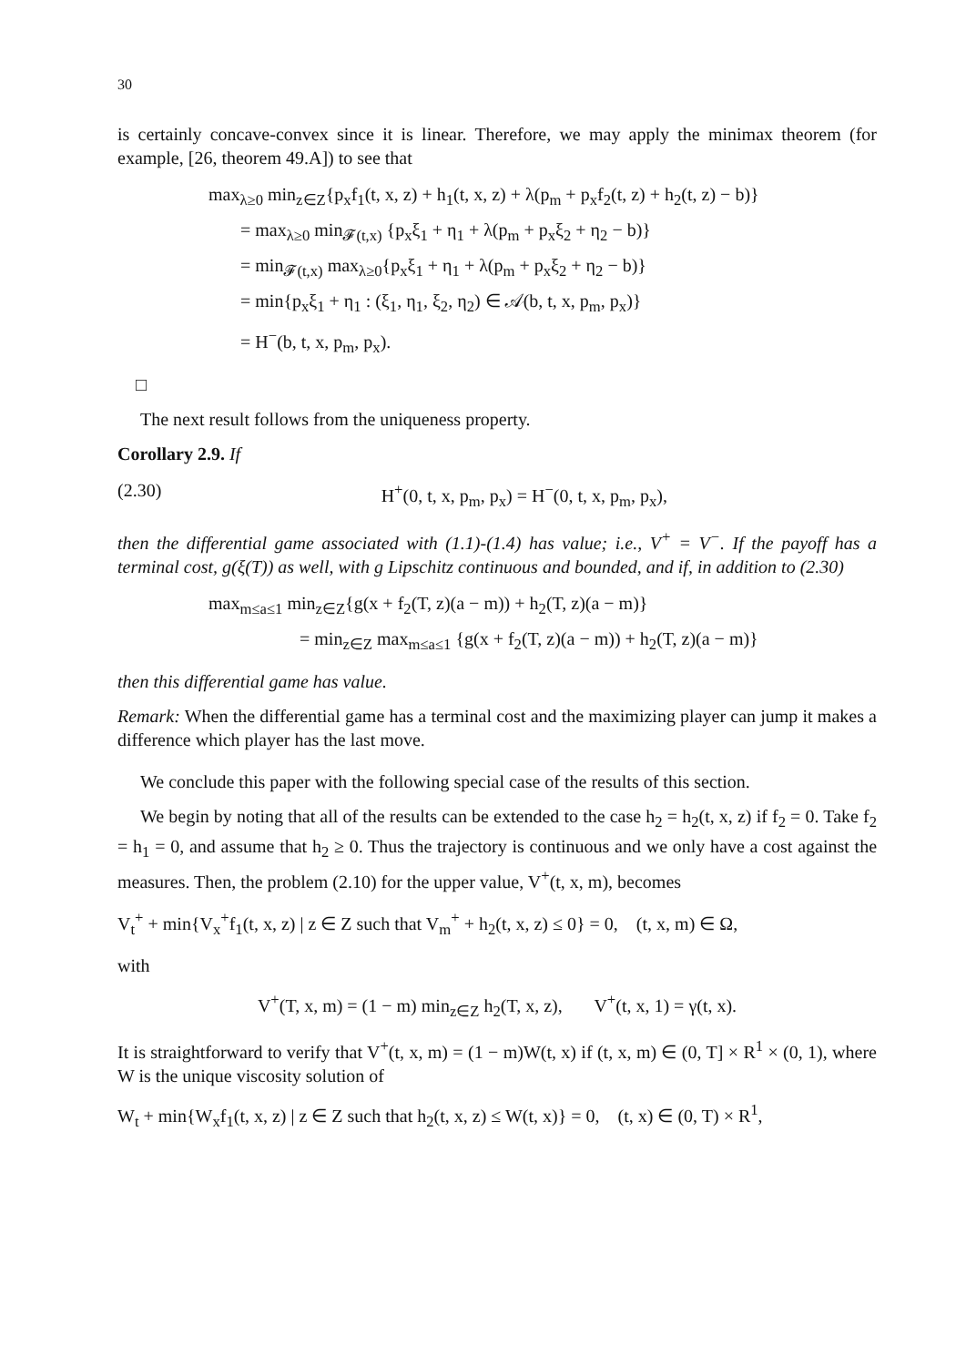30
is certainly concave-convex since it is linear. Therefore, we may apply the minimax theorem (for example, [26, theorem 49.A]) to see that
max<sub>λ≥0</sub> min<sub>z∈Z</sub>{p<sub>x</sub>f<sub>1</sub>(t, x, z) + h<sub>1</sub>(t, x, z) + λ(p<sub>m</sub> + p<sub>x</sub>f<sub>2</sub>(t, z) + h<sub>2</sub>(t, z) − b)}
= max<sub>λ≥0</sub> min<sub>𝓕(t,x)</sub> {p<sub>x</sub>ξ<sub>1</sub> + η<sub>1</sub> + λ(p<sub>m</sub> + p<sub>x</sub>ξ<sub>2</sub> + η<sub>2</sub> − b)}
= min<sub>𝓕(t,x)</sub> max<sub>λ≥0</sub>{p<sub>x</sub>ξ<sub>1</sub> + η<sub>1</sub> + λ(p<sub>m</sub> + p<sub>x</sub>ξ<sub>2</sub> + η<sub>2</sub> − b)}
= min{p<sub>x</sub>ξ<sub>1</sub> + η<sub>1</sub> : (ξ<sub>1</sub>, η<sub>1</sub>, ξ<sub>2</sub>, η<sub>2</sub>) ∈ 𝒜(b, t, x, p<sub>m</sub>, p<sub>x</sub>)}
= H<sup>−</sup>(b, t, x, p<sub>m</sub>, p<sub>x</sub>).
□
The next result follows from the uniqueness property.
Corollary 2.9. If
(2.30) H<sup>+</sup>(0, t, x, p<sub>m</sub>, p<sub>x</sub>) = H<sup>−</sup>(0, t, x, p<sub>m</sub>, p<sub>x</sub>),
then the differential game associated with (1.1)-(1.4) has value; i.e., V<sup>+</sup> = V<sup>−</sup>. If the payoff has a terminal cost, g(ξ(T)) as well, with g Lipschitz continuous and bounded, and if, in addition to (2.30)
max<sub>m≤a≤1</sub> min<sub>z∈Z</sub>{g(x + f<sub>2</sub>(T, z)(a − m)) + h<sub>2</sub>(T, z)(a − m)}
= min<sub>z∈Z</sub> max<sub>m≤a≤1</sub> {g(x + f<sub>2</sub>(T, z)(a − m)) + h<sub>2</sub>(T, z)(a − m)}
then this differential game has value.
Remark: When the differential game has a terminal cost and the maximizing player can jump it makes a difference which player has the last move.
We conclude this paper with the following special case of the results of this section.
We begin by noting that all of the results can be extended to the case h<sub>2</sub> = h<sub>2</sub>(t, x, z) if f<sub>2</sub> = 0. Take f<sub>2</sub> = h<sub>1</sub> = 0, and assume that h<sub>2</sub> ≥ 0. Thus the trajectory is continuous and we only have a cost against the measures. Then, the problem (2.10) for the upper value, V<sup>+</sup>(t, x, m), becomes
V<sub>t</sub><sup>+</sup> + min{V<sub>x</sub><sup>+</sup>f<sub>1</sub>(t, x, z) | z ∈ Z such that V<sub>m</sub><sup>+</sup> + h<sub>2</sub>(t, x, z) ≤ 0} = 0, (t, x, m) ∈ Ω,
with
V<sup>+</sup>(T, x, m) = (1 − m) min<sub>z∈Z</sub> h<sub>2</sub>(T, x, z), V<sup>+</sup>(t, x, 1) = γ(t, x).
It is straightforward to verify that V<sup>+</sup>(t, x, m) = (1 − m)W(t, x) if (t, x, m) ∈ (0, T] × R<sup>1</sup> × (0, 1), where W is the unique viscosity solution of
W<sub>t</sub> + min{W<sub>x</sub>f<sub>1</sub>(t, x, z) | z ∈ Z such that h<sub>2</sub>(t, x, z) ≤ W(t, x)} = 0, (t, x) ∈ (0, T) × R<sup>1</sup>,